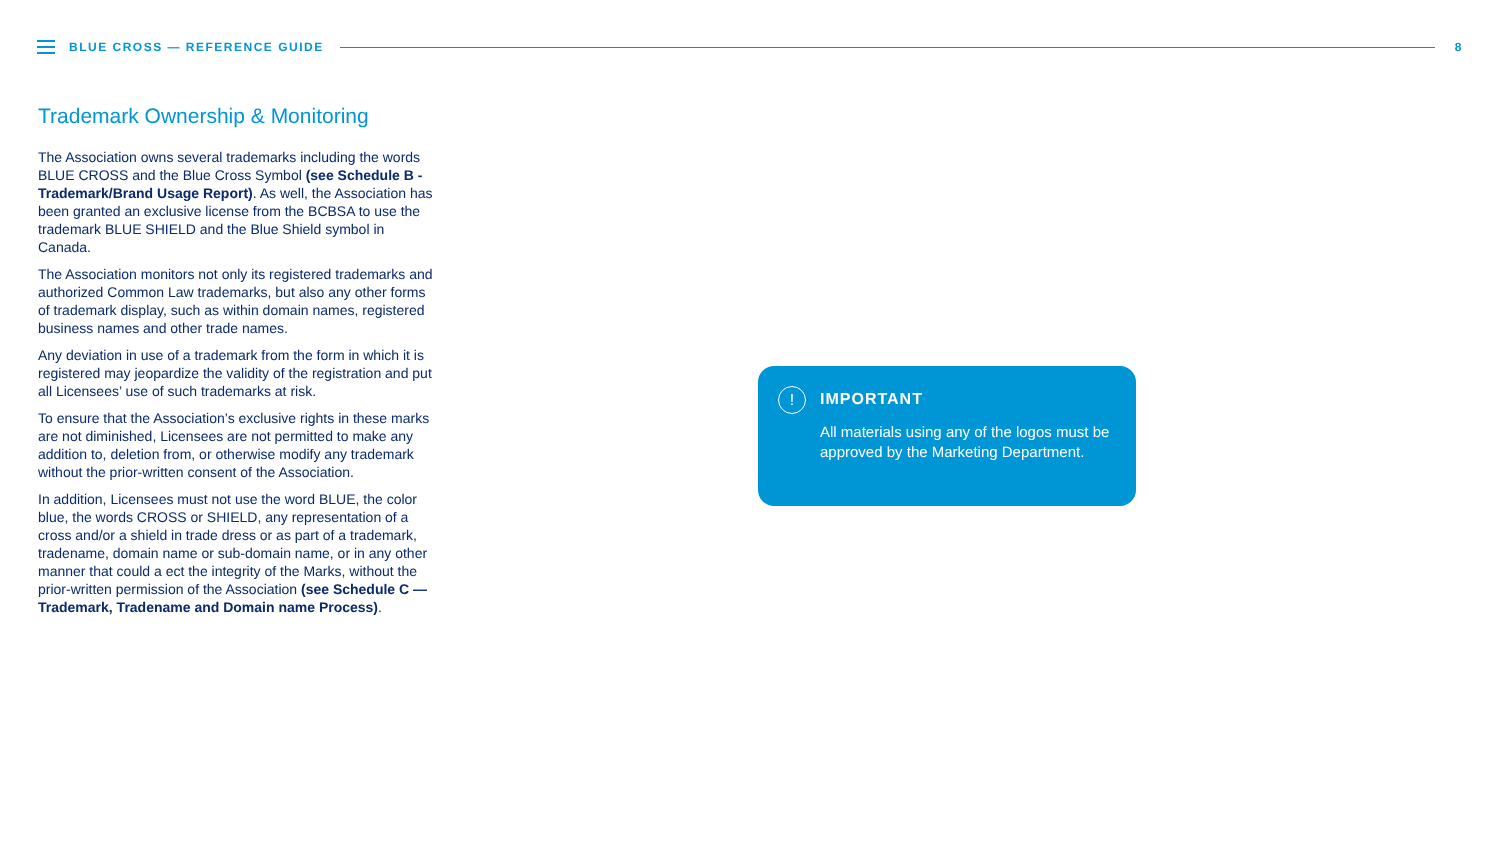BLUE CROSS — REFERENCE GUIDE 8
Trademark Ownership & Monitoring
The Association owns several trademarks including the words BLUE CROSS and the Blue Cross Symbol (see Schedule B - Trademark/Brand Usage Report). As well, the Association has been granted an exclusive license from the BCBSA to use the trademark BLUE SHIELD and the Blue Shield symbol in Canada.
The Association monitors not only its registered trademarks and authorized Common Law trademarks, but also any other forms of trademark display, such as within domain names, registered business names and other trade names.
Any deviation in use of a trademark from the form in which it is registered may jeopardize the validity of the registration and put all Licensees’ use of such trademarks at risk.
To ensure that the Association’s exclusive rights in these marks are not diminished, Licensees are not permitted to make any addition to, deletion from, or otherwise modify any trademark without the prior-written consent of the Association.
In addition, Licensees must not use the word BLUE, the color blue, the words CROSS or SHIELD, any representation of a cross and/or a shield in trade dress or as part of a trademark, tradename, domain name or sub-domain name, or in any other manner that could a ect the integrity of the Marks, without the prior-written permission of the Association (see Schedule C — Trademark, Tradename and Domain name Process).
!
IMPORTANT
All materials using any of the logos must be approved by the Marketing Department.